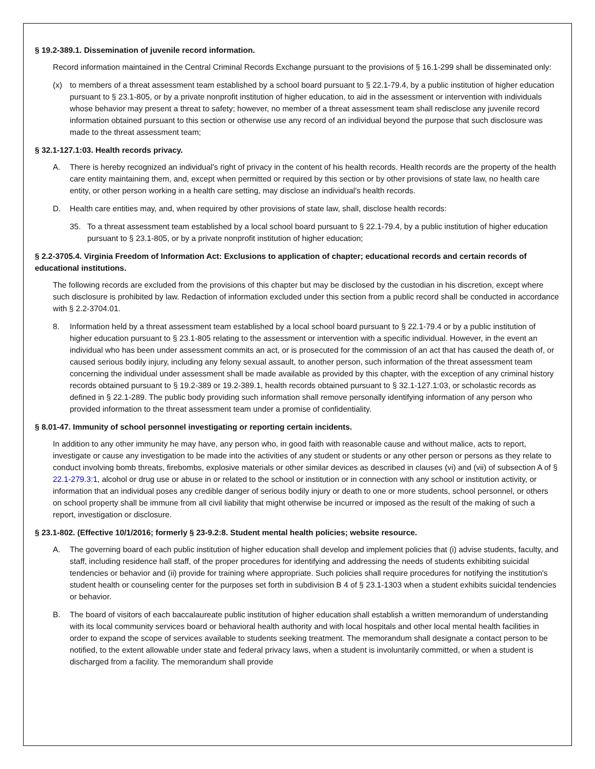§ 19.2-389.1. Dissemination of juvenile record information.
Record information maintained in the Central Criminal Records Exchange pursuant to the provisions of § 16.1-299 shall be disseminated only:
(x) to members of a threat assessment team established by a school board pursuant to § 22.1-79.4, by a public institution of higher education pursuant to § 23.1-805, or by a private nonprofit institution of higher education, to aid in the assessment or intervention with individuals whose behavior may present a threat to safety; however, no member of a threat assessment team shall redisclose any juvenile record information obtained pursuant to this section or otherwise use any record of an individual beyond the purpose that such disclosure was made to the threat assessment team;
§ 32.1-127.1:03. Health records privacy.
A. There is hereby recognized an individual's right of privacy in the content of his health records. Health records are the property of the health care entity maintaining them, and, except when permitted or required by this section or by other provisions of state law, no health care entity, or other person working in a health care setting, may disclose an individual's health records.
D. Health care entities may, and, when required by other provisions of state law, shall, disclose health records:
35. To a threat assessment team established by a local school board pursuant to § 22.1-79.4, by a public institution of higher education pursuant to § 23.1-805, or by a private nonprofit institution of higher education;
§ 2.2-3705.4. Virginia Freedom of Information Act: Exclusions to application of chapter; educational records and certain records of educational institutions.
The following records are excluded from the provisions of this chapter but may be disclosed by the custodian in his discretion, except where such disclosure is prohibited by law. Redaction of information excluded under this section from a public record shall be conducted in accordance with § 2.2-3704.01.
8. Information held by a threat assessment team established by a local school board pursuant to § 22.1-79.4 or by a public institution of higher education pursuant to § 23.1-805 relating to the assessment or intervention with a specific individual. However, in the event an individual who has been under assessment commits an act, or is prosecuted for the commission of an act that has caused the death of, or caused serious bodily injury, including any felony sexual assault, to another person, such information of the threat assessment team concerning the individual under assessment shall be made available as provided by this chapter, with the exception of any criminal history records obtained pursuant to § 19.2-389 or 19.2-389.1, health records obtained pursuant to § 32.1-127.1:03, or scholastic records as defined in § 22.1-289. The public body providing such information shall remove personally identifying information of any person who provided information to the threat assessment team under a promise of confidentiality.
§ 8.01-47. Immunity of school personnel investigating or reporting certain incidents.
In addition to any other immunity he may have, any person who, in good faith with reasonable cause and without malice, acts to report, investigate or cause any investigation to be made into the activities of any student or students or any other person or persons as they relate to conduct involving bomb threats, firebombs, explosive materials or other similar devices as described in clauses (vi) and (vii) of subsection A of § 22.1-279.3:1, alcohol or drug use or abuse in or related to the school or institution or in connection with any school or institution activity, or information that an individual poses any credible danger of serious bodily injury or death to one or more students, school personnel, or others on school property shall be immune from all civil liability that might otherwise be incurred or imposed as the result of the making of such a report, investigation or disclosure.
§ 23.1-802. (Effective 10/1/2016; formerly § 23-9.2:8. Student mental health policies; website resource.
A. The governing board of each public institution of higher education shall develop and implement policies that (i) advise students, faculty, and staff, including residence hall staff, of the proper procedures for identifying and addressing the needs of students exhibiting suicidal tendencies or behavior and (ii) provide for training where appropriate. Such policies shall require procedures for notifying the institution's student health or counseling center for the purposes set forth in subdivision B 4 of § 23.1-1303 when a student exhibits suicidal tendencies or behavior.
B. The board of visitors of each baccalaureate public institution of higher education shall establish a written memorandum of understanding with its local community services board or behavioral health authority and with local hospitals and other local mental health facilities in order to expand the scope of services available to students seeking treatment. The memorandum shall designate a contact person to be notified, to the extent allowable under state and federal privacy laws, when a student is involuntarily committed, or when a student is discharged from a facility. The memorandum shall provide